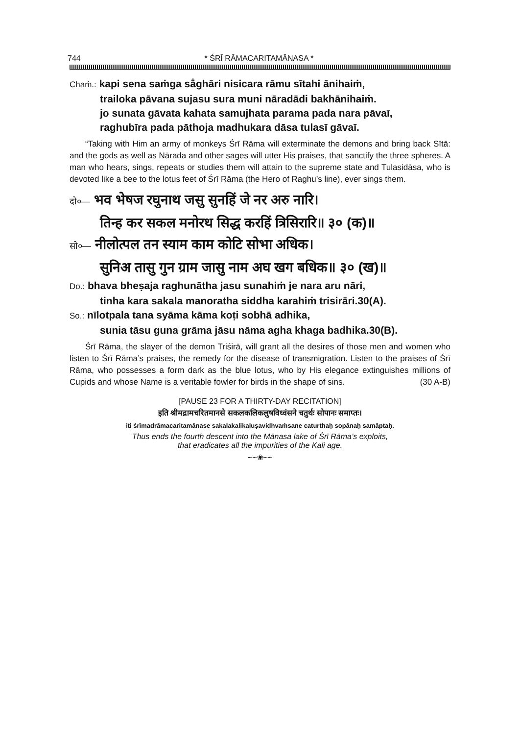744 * ŚRĪ RĀMACARITAMĀNASA *
Chaṁ.: kapi sena saṁga sa̐ghāri nisicara rāmu sītahi ānihaiṁ,
trailoka pāvana sujasu sura muni nāradādi bakhānihaiṁ.
jo sunata gāvata kahata samujhata parama pada nara pāvaī,
raghubīra pada pāthoja madhukara dāsa tulasī gāvaī.
“Taking with Him an army of monkeys Śrī Rāma will exterminate the demons and bring back Sītā: and the gods as well as Nārada and other sages will utter His praises, that sanctify the three spheres. A man who hears, sings, repeats or studies them will attain to the supreme state and Tulasidāsa, who is devoted like a bee to the lotus feet of Śrī Rāma (the Hero of Raghu’s line), ever sings them.
दो०— भव भेषज रघुनाथ जसु सुनहिं जे नर अरु नारि।
तिन्ह कर सकल मनोरथ सिद्ध करहिं त्रिसिरारि॥ ३० (क)॥
सो०— नीलोत्पल तन स्याम काम कोटि सोभा अधिक।
सुनिअ तासु गुन ग्राम जासु नाम अघ खग बधिक॥ ३० (ख)॥
Do.: bhava bheṣaja raghunātha jasu sunahiṁ je nara aru nāri,
tinha kara sakala manoratha siddha karahiṁ trisirāri.30(A).
So.: nīlotpala tana syāma kāma koṭi sobhā adhika,
sunia tāsu guna grāma jāsu nāma agha khaga badhika.30(B).
Śrī Rāma, the slayer of the demon Triśirā, will grant all the desires of those men and women who listen to Śrī Rāma’s praises, the remedy for the disease of transmigration. Listen to the praises of Śrī Rāma, who possesses a form dark as the blue lotus, who by His elegance extinguishes millions of Cupids and whose Name is a veritable fowler for birds in the shape of sins. (30 A-B)
[PAUSE 23 FOR A THIRTY-DAY RECITATION]
इति श्रीमद्रामचरितमानसे सकलकलिकलुषविध्वंसने चतुर्थः सोपानः समाप्तः।
iti śrīmadrāmacaritamānase sakalakalikaluṣavidhvaṁsane caturthaḥ sopānaḥ samāptaḥ.
Thus ends the fourth descent into the Mānasa lake of Śrī Rāma’s exploits,
that eradicates all the impurities of the Kali age.
~~❀~~